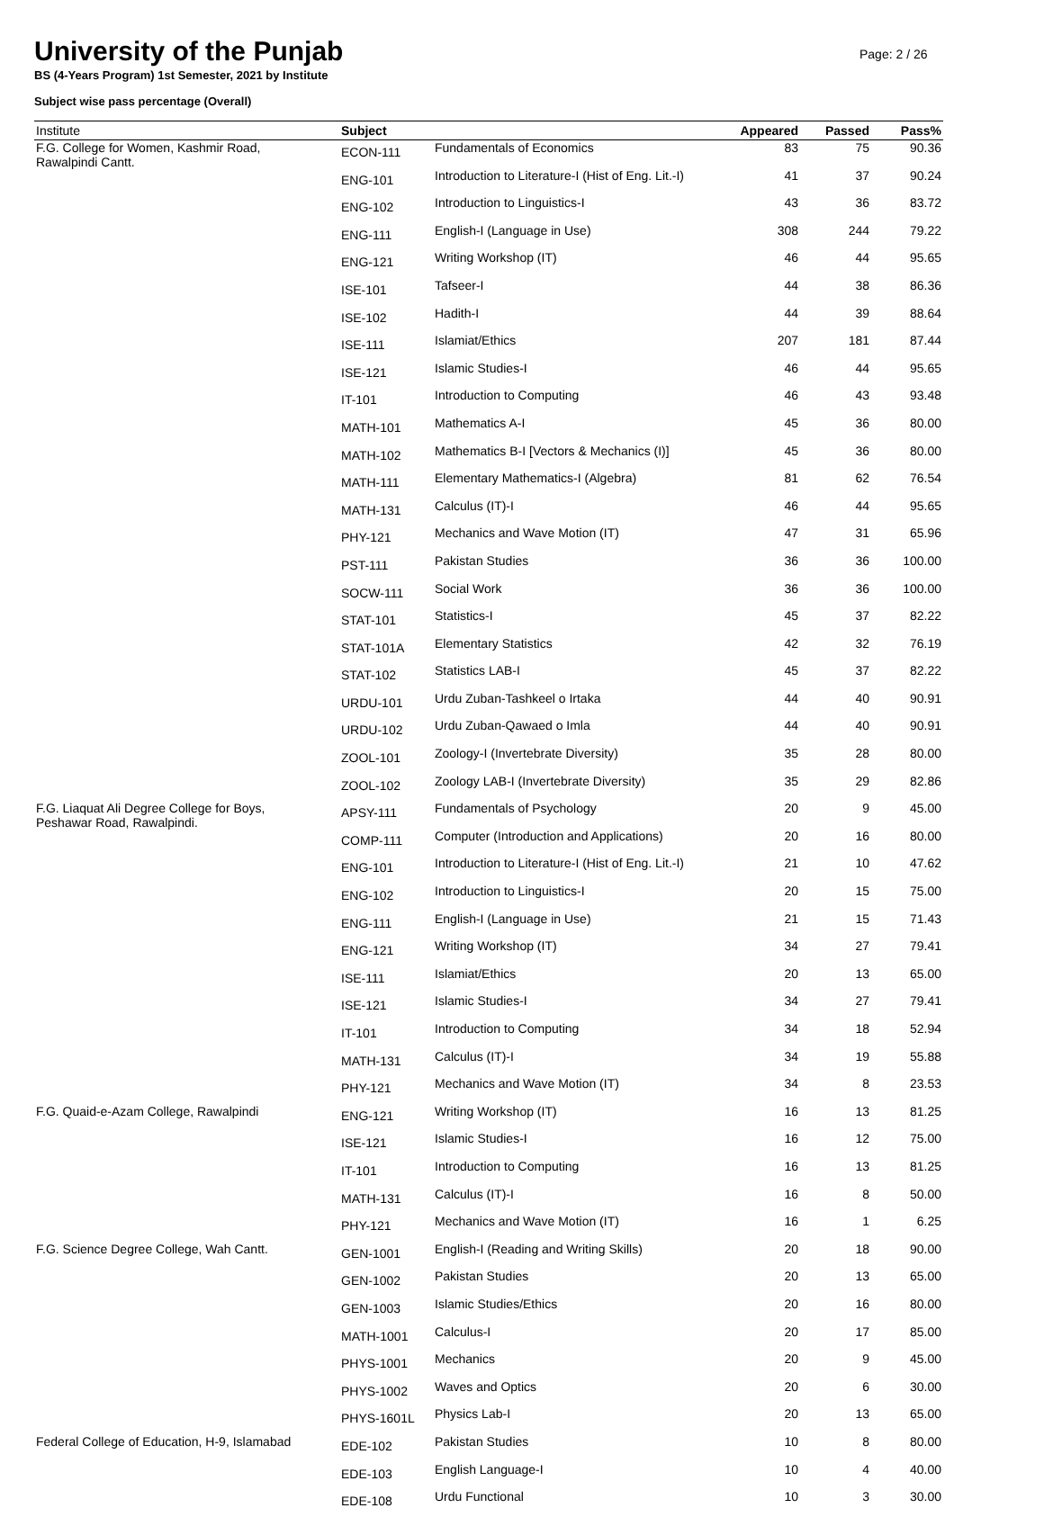Page: 2 / 26
University of the Punjab
BS (4-Years Program) 1st Semester, 2021 by Institute
Subject wise pass percentage (Overall)
| Institute | Subject | | Appeared | Passed | Pass% |
| --- | --- | --- | --- | --- | --- |
| F.G. College for Women, Kashmir Road, Rawalpindi Cantt. | ECON-111 | Fundamentals of Economics | 83 | 75 | 90.36 |
| | ENG-101 | Introduction to Literature-I (Hist of Eng. Lit.-I) | 41 | 37 | 90.24 |
| | ENG-102 | Introduction to Linguistics-I | 43 | 36 | 83.72 |
| | ENG-111 | English-I (Language in Use) | 308 | 244 | 79.22 |
| | ENG-121 | Writing Workshop (IT) | 46 | 44 | 95.65 |
| | ISE-101 | Tafseer-I | 44 | 38 | 86.36 |
| | ISE-102 | Hadith-I | 44 | 39 | 88.64 |
| | ISE-111 | Islamiat/Ethics | 207 | 181 | 87.44 |
| | ISE-121 | Islamic Studies-I | 46 | 44 | 95.65 |
| | IT-101 | Introduction to Computing | 46 | 43 | 93.48 |
| | MATH-101 | Mathematics A-I | 45 | 36 | 80.00 |
| | MATH-102 | Mathematics B-I [Vectors & Mechanics (I)] | 45 | 36 | 80.00 |
| | MATH-111 | Elementary Mathematics-I (Algebra) | 81 | 62 | 76.54 |
| | MATH-131 | Calculus (IT)-I | 46 | 44 | 95.65 |
| | PHY-121 | Mechanics and Wave Motion (IT) | 47 | 31 | 65.96 |
| | PST-111 | Pakistan Studies | 36 | 36 | 100.00 |
| | SOCW-111 | Social Work | 36 | 36 | 100.00 |
| | STAT-101 | Statistics-I | 45 | 37 | 82.22 |
| | STAT-101A | Elementary Statistics | 42 | 32 | 76.19 |
| | STAT-102 | Statistics LAB-I | 45 | 37 | 82.22 |
| | URDU-101 | Urdu Zuban-Tashkeel o Irtaka | 44 | 40 | 90.91 |
| | URDU-102 | Urdu Zuban-Qawaed o Imla | 44 | 40 | 90.91 |
| | ZOOL-101 | Zoology-I (Invertebrate Diversity) | 35 | 28 | 80.00 |
| | ZOOL-102 | Zoology LAB-I (Invertebrate Diversity) | 35 | 29 | 82.86 |
| F.G. Liaquat Ali Degree College for Boys, Peshawar Road, Rawalpindi. | APSY-111 | Fundamentals of Psychology | 20 | 9 | 45.00 |
| | COMP-111 | Computer (Introduction and Applications) | 20 | 16 | 80.00 |
| | ENG-101 | Introduction to Literature-I (Hist of Eng. Lit.-I) | 21 | 10 | 47.62 |
| | ENG-102 | Introduction to Linguistics-I | 20 | 15 | 75.00 |
| | ENG-111 | English-I (Language in Use) | 21 | 15 | 71.43 |
| | ENG-121 | Writing Workshop (IT) | 34 | 27 | 79.41 |
| | ISE-111 | Islamiat/Ethics | 20 | 13 | 65.00 |
| | ISE-121 | Islamic Studies-I | 34 | 27 | 79.41 |
| | IT-101 | Introduction to Computing | 34 | 18 | 52.94 |
| | MATH-131 | Calculus (IT)-I | 34 | 19 | 55.88 |
| | PHY-121 | Mechanics and Wave Motion (IT) | 34 | 8 | 23.53 |
| F.G. Quaid-e-Azam College, Rawalpindi | ENG-121 | Writing Workshop (IT) | 16 | 13 | 81.25 |
| | ISE-121 | Islamic Studies-I | 16 | 12 | 75.00 |
| | IT-101 | Introduction to Computing | 16 | 13 | 81.25 |
| | MATH-131 | Calculus (IT)-I | 16 | 8 | 50.00 |
| | PHY-121 | Mechanics and Wave Motion (IT) | 16 | 1 | 6.25 |
| F.G. Science Degree College, Wah Cantt. | GEN-1001 | English-I (Reading and Writing Skills) | 20 | 18 | 90.00 |
| | GEN-1002 | Pakistan Studies | 20 | 13 | 65.00 |
| | GEN-1003 | Islamic Studies/Ethics | 20 | 16 | 80.00 |
| | MATH-1001 | Calculus-I | 20 | 17 | 85.00 |
| | PHYS-1001 | Mechanics | 20 | 9 | 45.00 |
| | PHYS-1002 | Waves and Optics | 20 | 6 | 30.00 |
| | PHYS-1601L | Physics Lab-I | 20 | 13 | 65.00 |
| Federal College of Education, H-9, Islamabad | EDE-102 | Pakistan Studies | 10 | 8 | 80.00 |
| | EDE-103 | English Language-I | 10 | 4 | 40.00 |
| | EDE-108 | Urdu Functional | 10 | 3 | 30.00 |